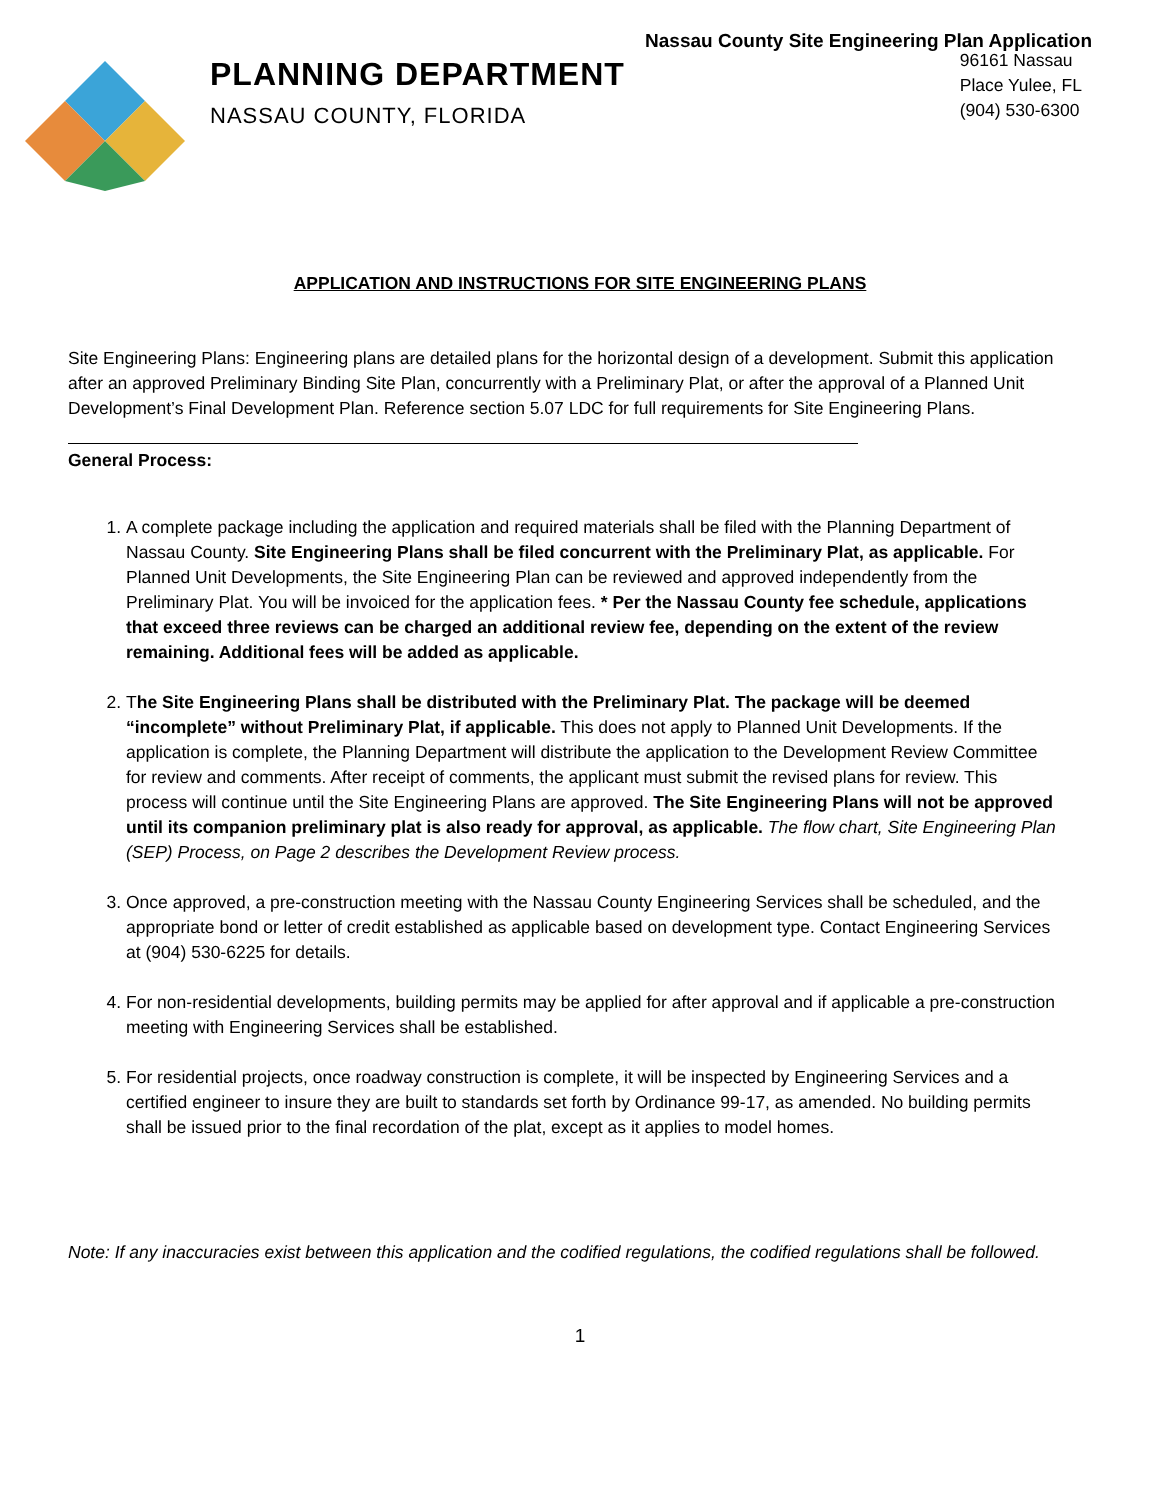Nassau County Site Engineering Plan Application
PLANNING DEPARTMENT
NASSAU COUNTY, FLORIDA
96161 Nassau
Place Yulee, FL
(904) 530-6300
APPLICATION AND INSTRUCTIONS FOR SITE ENGINEERING PLANS
Site Engineering Plans: Engineering plans are detailed plans for the horizontal design of a development. Submit this application after an approved Preliminary Binding Site Plan, concurrently with a Preliminary Plat, or after the approval of a Planned Unit Development’s Final Development Plan. Reference section 5.07 LDC for full requirements for Site Engineering Plans.
General Process:
1. A complete package including the application and required materials shall be filed with the Planning Department of Nassau County. Site Engineering Plans shall be filed concurrent with the Preliminary Plat, as applicable. For Planned Unit Developments, the Site Engineering Plan can be reviewed and approved independently from the Preliminary Plat. You will be invoiced for the application fees. * Per the Nassau County fee schedule, applications that exceed three reviews can be charged an additional review fee, depending on the extent of the review remaining. Additional fees will be added as applicable.
2. The Site Engineering Plans shall be distributed with the Preliminary Plat. The package will be deemed “incomplete” without Preliminary Plat, if applicable. This does not apply to Planned Unit Developments. If the application is complete, the Planning Department will distribute the application to the Development Review Committee for review and comments. After receipt of comments, the applicant must submit the revised plans for review. This process will continue until the Site Engineering Plans are approved. The Site Engineering Plans will not be approved until its companion preliminary plat is also ready for approval, as applicable. The flow chart, Site Engineering Plan (SEP) Process, on Page 2 describes the Development Review process.
3. Once approved, a pre-construction meeting with the Nassau County Engineering Services shall be scheduled, and the appropriate bond or letter of credit established as applicable based on development type. Contact Engineering Services at (904) 530-6225 for details.
4. For non-residential developments, building permits may be applied for after approval and if applicable a pre-construction meeting with Engineering Services shall be established.
5. For residential projects, once roadway construction is complete, it will be inspected by Engineering Services and a certified engineer to insure they are built to standards set forth by Ordinance 99-17, as amended. No building permits shall be issued prior to the final recordation of the plat, except as it applies to model homes.
Note: If any inaccuracies exist between this application and the codified regulations, the codified regulations shall be followed.
1